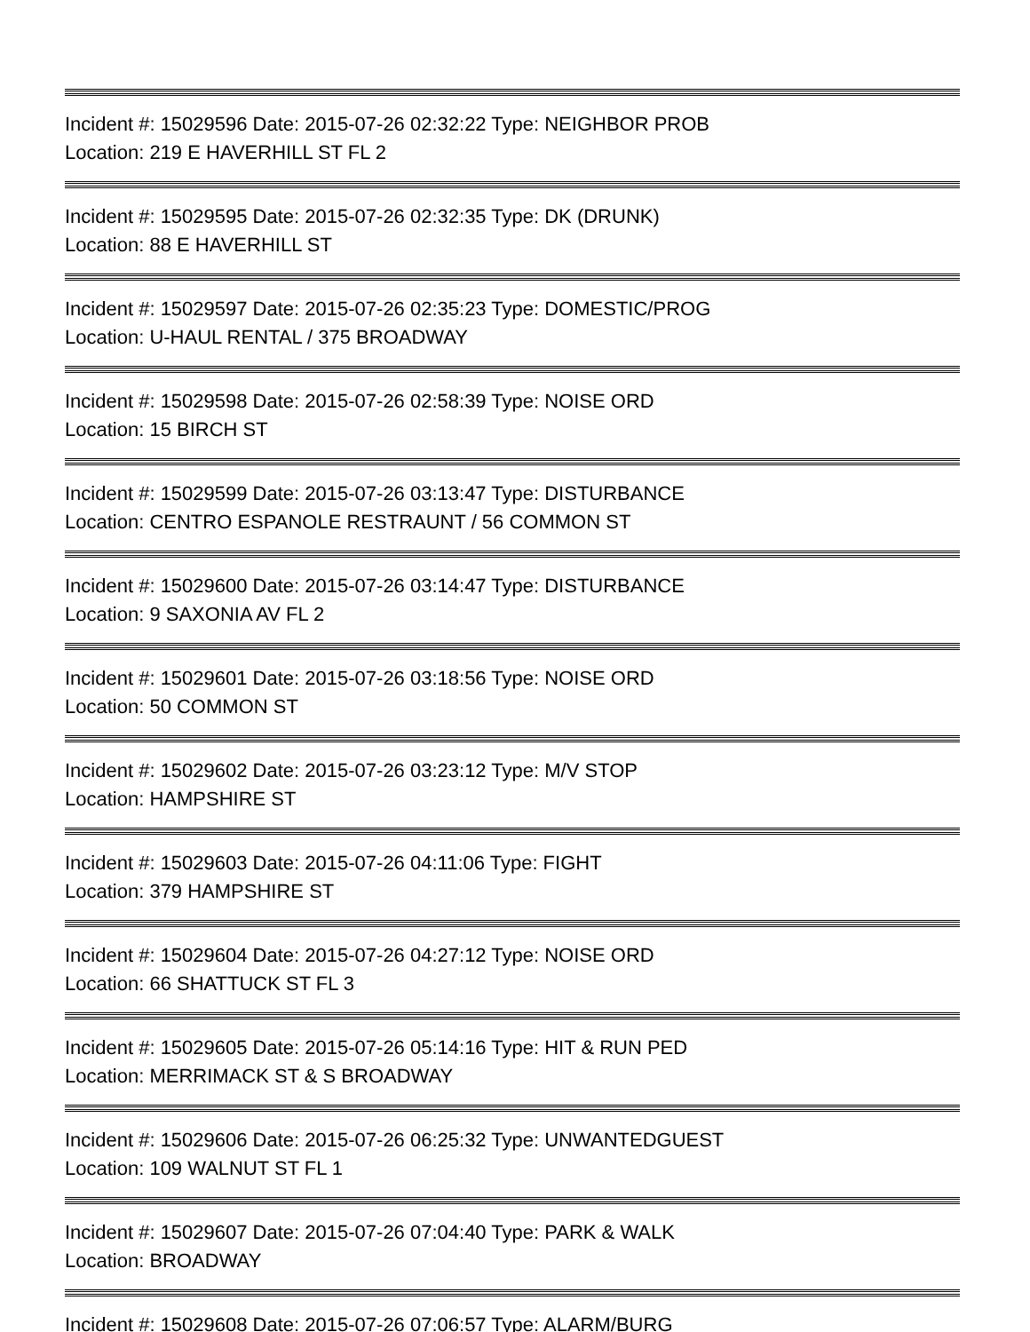Incident #: 15029596 Date: 2015-07-26 02:32:22 Type: NEIGHBOR PROB
Location: 219 E HAVERHILL ST FL 2
Incident #: 15029595 Date: 2015-07-26 02:32:35 Type: DK (DRUNK)
Location: 88 E HAVERHILL ST
Incident #: 15029597 Date: 2015-07-26 02:35:23 Type: DOMESTIC/PROG
Location: U-HAUL RENTAL / 375 BROADWAY
Incident #: 15029598 Date: 2015-07-26 02:58:39 Type: NOISE ORD
Location: 15 BIRCH ST
Incident #: 15029599 Date: 2015-07-26 03:13:47 Type: DISTURBANCE
Location: CENTRO ESPANOLE RESTRAUNT / 56 COMMON ST
Incident #: 15029600 Date: 2015-07-26 03:14:47 Type: DISTURBANCE
Location: 9 SAXONIA AV FL 2
Incident #: 15029601 Date: 2015-07-26 03:18:56 Type: NOISE ORD
Location: 50 COMMON ST
Incident #: 15029602 Date: 2015-07-26 03:23:12 Type: M/V STOP
Location: HAMPSHIRE ST
Incident #: 15029603 Date: 2015-07-26 04:11:06 Type: FIGHT
Location: 379 HAMPSHIRE ST
Incident #: 15029604 Date: 2015-07-26 04:27:12 Type: NOISE ORD
Location: 66 SHATTUCK ST FL 3
Incident #: 15029605 Date: 2015-07-26 05:14:16 Type: HIT & RUN PED
Location: MERRIMACK ST & S BROADWAY
Incident #: 15029606 Date: 2015-07-26 06:25:32 Type: UNWANTEDGUEST
Location: 109 WALNUT ST FL 1
Incident #: 15029607 Date: 2015-07-26 07:04:40 Type: PARK & WALK
Location: BROADWAY
Incident #: 15029608 Date: 2015-07-26 07:06:57 Type: ALARM/BURG